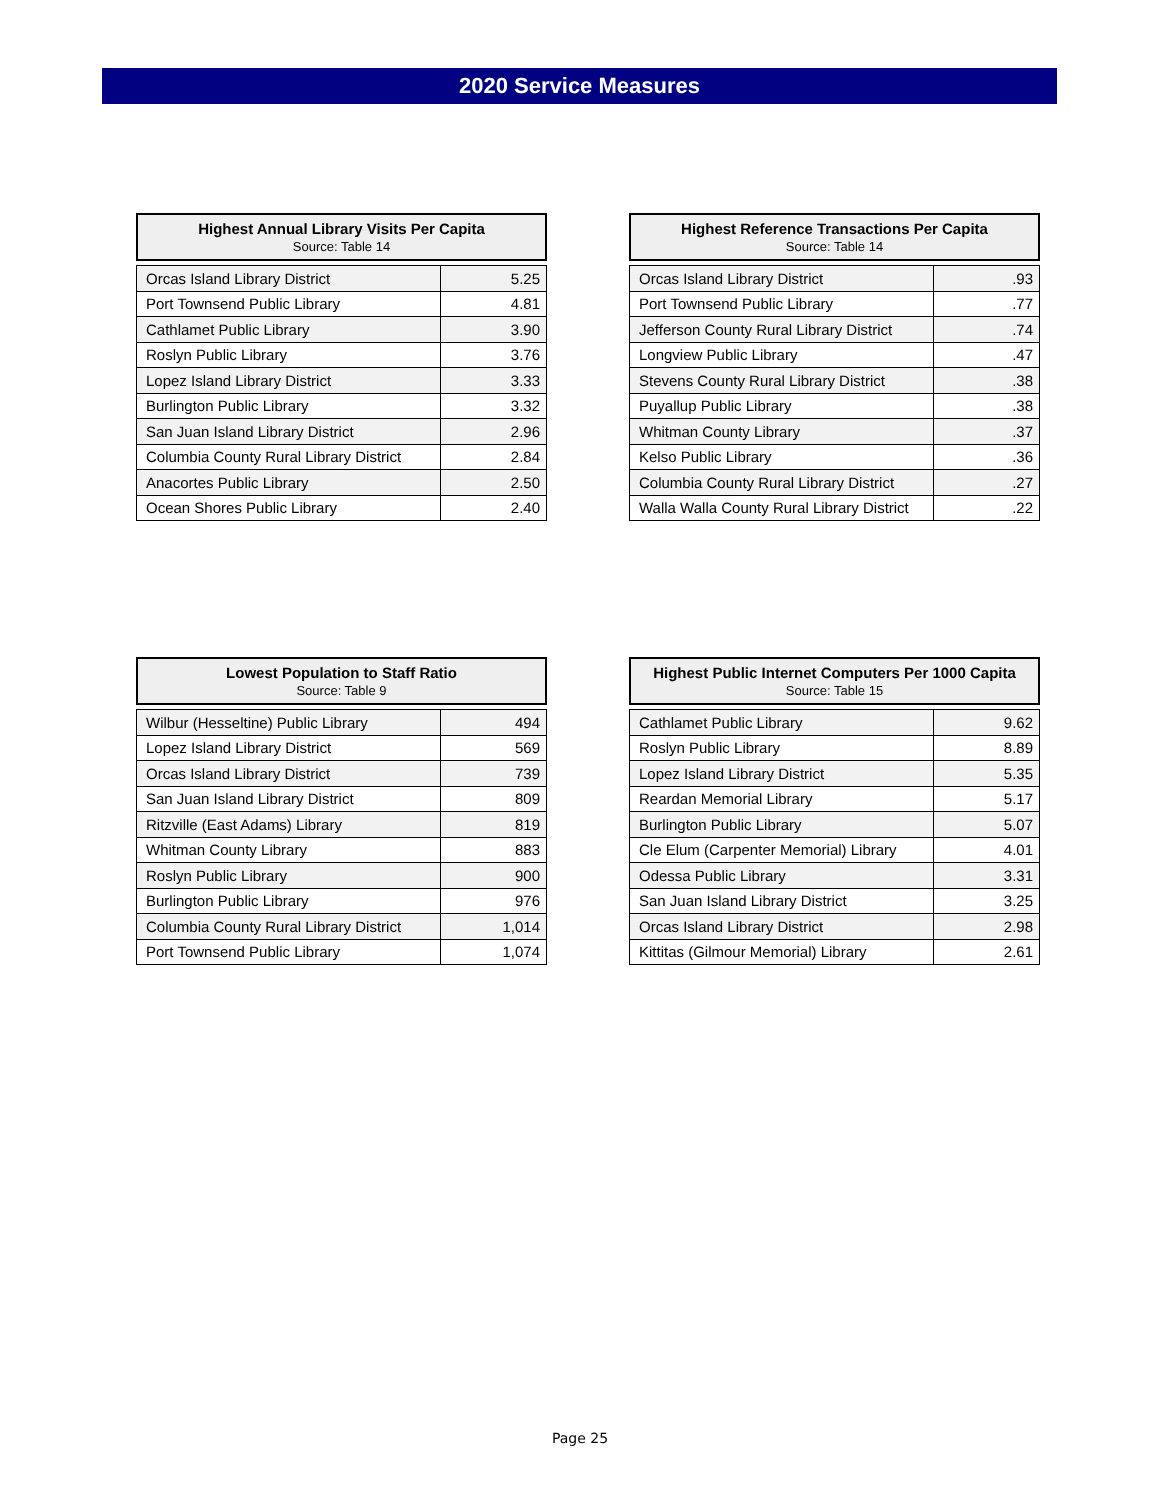2020 Service Measures
Highest Annual Library Visits Per Capita
Source: Table 14
| Orcas Island Library District | 5.25 |
| Port Townsend Public Library | 4.81 |
| Cathlamet Public Library | 3.90 |
| Roslyn Public Library | 3.76 |
| Lopez Island Library District | 3.33 |
| Burlington Public Library | 3.32 |
| San Juan Island Library District | 2.96 |
| Columbia County Rural Library District | 2.84 |
| Anacortes Public Library | 2.50 |
| Ocean Shores Public Library | 2.40 |
Highest Reference Transactions Per Capita
Source: Table 14
| Orcas Island Library District | .93 |
| Port Townsend Public Library | .77 |
| Jefferson County Rural Library District | .74 |
| Longview Public Library | .47 |
| Stevens County Rural Library District | .38 |
| Puyallup Public Library | .38 |
| Whitman County Library | .37 |
| Kelso Public Library | .36 |
| Columbia County Rural Library District | .27 |
| Walla Walla County Rural Library District | .22 |
Lowest Population to Staff Ratio
Source: Table 9
| Wilbur (Hesseltine) Public Library | 494 |
| Lopez Island Library District | 569 |
| Orcas Island Library District | 739 |
| San Juan Island Library District | 809 |
| Ritzville (East Adams) Library | 819 |
| Whitman County Library | 883 |
| Roslyn Public Library | 900 |
| Burlington Public Library | 976 |
| Columbia County Rural Library District | 1,014 |
| Port Townsend Public Library | 1,074 |
Highest Public Internet Computers Per 1000 Capita
Source: Table 15
| Cathlamet Public Library | 9.62 |
| Roslyn Public Library | 8.89 |
| Lopez Island Library District | 5.35 |
| Reardan Memorial Library | 5.17 |
| Burlington Public Library | 5.07 |
| Cle Elum (Carpenter Memorial) Library | 4.01 |
| Odessa Public Library | 3.31 |
| San Juan Island Library District | 3.25 |
| Orcas Island Library District | 2.98 |
| Kittitas (Gilmour Memorial) Library | 2.61 |
Page 25